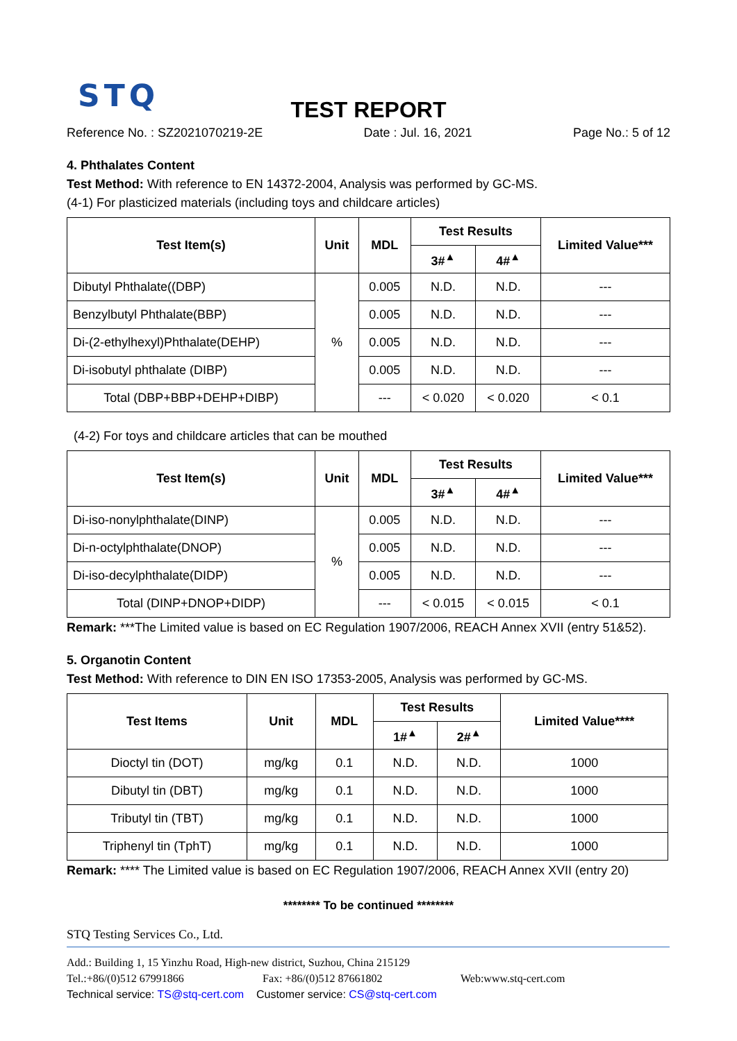STQ
TEST REPORT
Reference No. : SZ2021070219-2E Date : Jul. 16, 2021 Page No.: 5 of 12
4. Phthalates Content
Test Method: With reference to EN 14372-2004, Analysis was performed by GC-MS.
(4-1) For plasticized materials (including toys and childcare articles)
| Test Item(s) | Unit | MDL | Test Results | | Limited Value*** |
| --- | --- | --- | --- | --- | --- |
| | | | 3#<sup>▲</sup> | 4#<sup>▲</sup> | |
| Dibutyl Phthalate((DBP) | % | 0.005 | N.D. | N.D. | --- |
| Benzylbutyl Phthalate(BBP) | | 0.005 | N.D. | N.D. | --- |
| Di-(2-ethylhexyl)Phthalate(DEHP) | | 0.005 | N.D. | N.D. | --- |
| Di-isobutyl phthalate (DIBP) | | 0.005 | N.D. | N.D. | --- |
| Total (DBP+BBP+DEHP+DIBP) | | --- | < 0.020 | < 0.020 | < 0.1 |
(4-2) For toys and childcare articles that can be mouthed
| Test Item(s) | Unit | MDL | Test Results | | Limited Value*** |
| --- | --- | --- | --- | --- | --- |
| | | | 3#<sup>▲</sup> | 4#<sup>▲</sup> | |
| Di-iso-nonylphthalate(DINP) | % | 0.005 | N.D. | N.D. | --- |
| Di-n-octylphthalate(DNOP) | | 0.005 | N.D. | N.D. | --- |
| Di-iso-decylphthalate(DIDP) | | 0.005 | N.D. | N.D. | --- |
| Total (DINP+DNOP+DIDP) | | --- | < 0.015 | < 0.015 | < 0.1 |
Remark: ***The Limited value is based on EC Regulation 1907/2006, REACH Annex XVII (entry 51&52).
5. Organotin Content
Test Method: With reference to DIN EN ISO 17353-2005, Analysis was performed by GC-MS.
| Test Items | Unit | MDL | Test Results | | Limited Value**** |
| --- | --- | --- | --- | --- | --- |
| | | | 1#<sup>▲</sup> | 2#<sup>▲</sup> | |
| Dioctyl tin (DOT) | mg/kg | 0.1 | N.D. | N.D. | 1000 |
| Dibutyl tin (DBT) | mg/kg | 0.1 | N.D. | N.D. | 1000 |
| Tributyl tin (TBT) | mg/kg | 0.1 | N.D. | N.D. | 1000 |
| Triphenyl tin (TphT) | mg/kg | 0.1 | N.D. | N.D. | 1000 |
Remark: **** The Limited value is based on EC Regulation 1907/2006, REACH Annex XVII (entry 20)
******** To be continued ********
STQ Testing Services Co., Ltd.
Add.: Building 1, 15 Yinzhu Road, High-new district, Suzhou, China 215129
Tel.:+86/(0)512 67991866 Fax: +86/(0)512 87661802 Web:www.stq-cert.com
Technical service: TS@stq-cert.com Customer service: CS@stq-cert.com